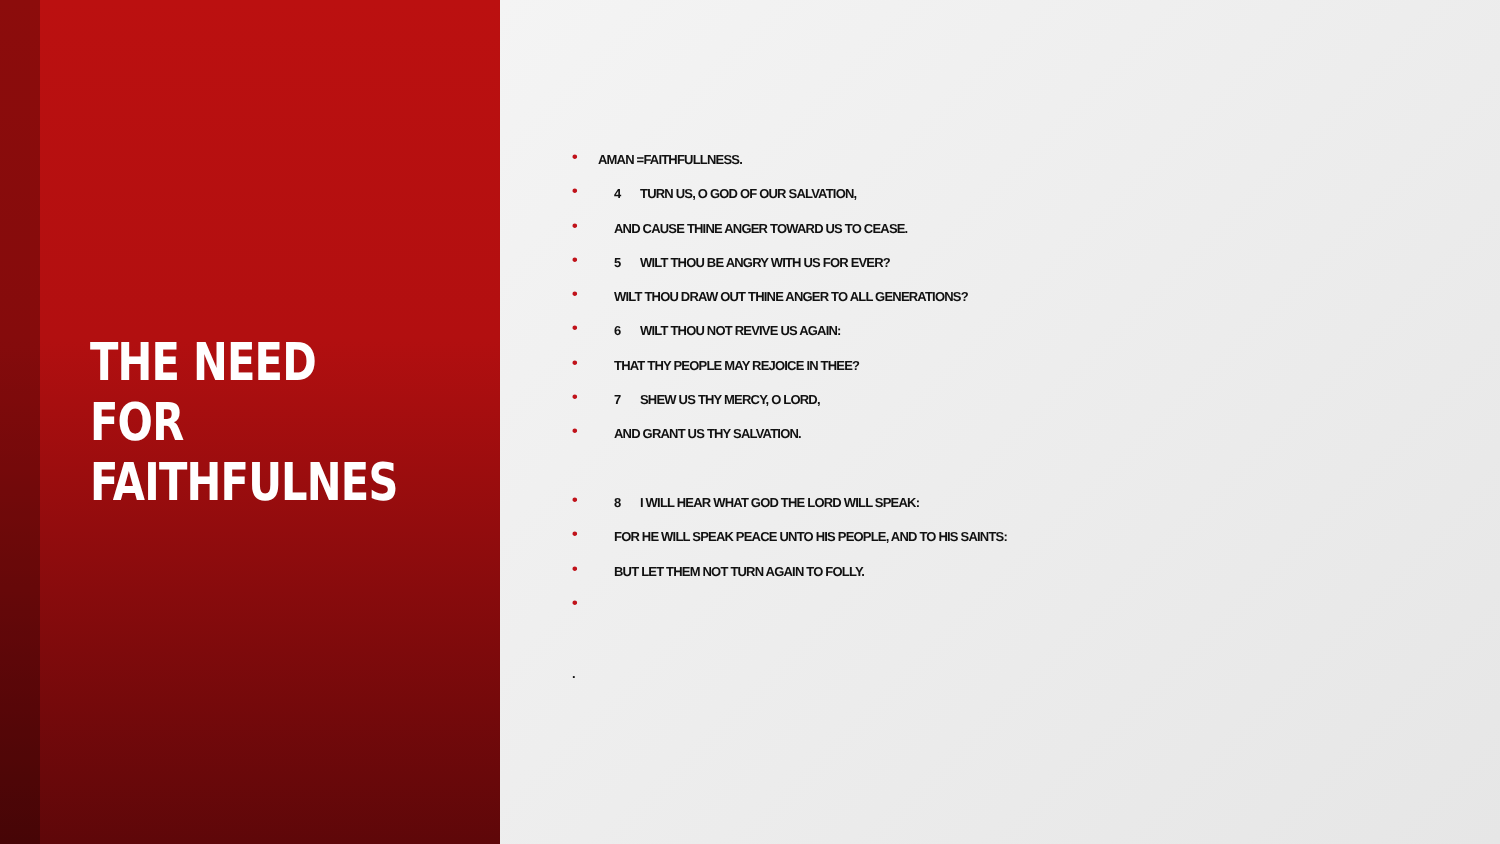THE NEED FOR
FAITHFULNES
• AMAN =FAITHFULLNESS.
• 4 TURN US, O GOD OF OUR SALVATION,
• AND CAUSE THINE ANGER TOWARD US TO CEASE.
• 5 WILT THOU BE ANGRY WITH US FOR EVER?
• WILT THOU DRAW OUT THINE ANGER TO ALL GENERATIONS?
• 6 WILT THOU NOT REVIVE US AGAIN:
• THAT THY PEOPLE MAY REJOICE IN THEE?
• 7 SHEW US THY MERCY, O LORD,
• AND GRANT US THY SALVATION.
• 8 I WILL HEAR WHAT GOD THE LORD WILL SPEAK:
• FOR HE WILL SPEAK PEACE UNTO HIS PEOPLE, AND TO HIS SAINTS:
• BUT LET THEM NOT TURN AGAIN TO FOLLY.
•
.